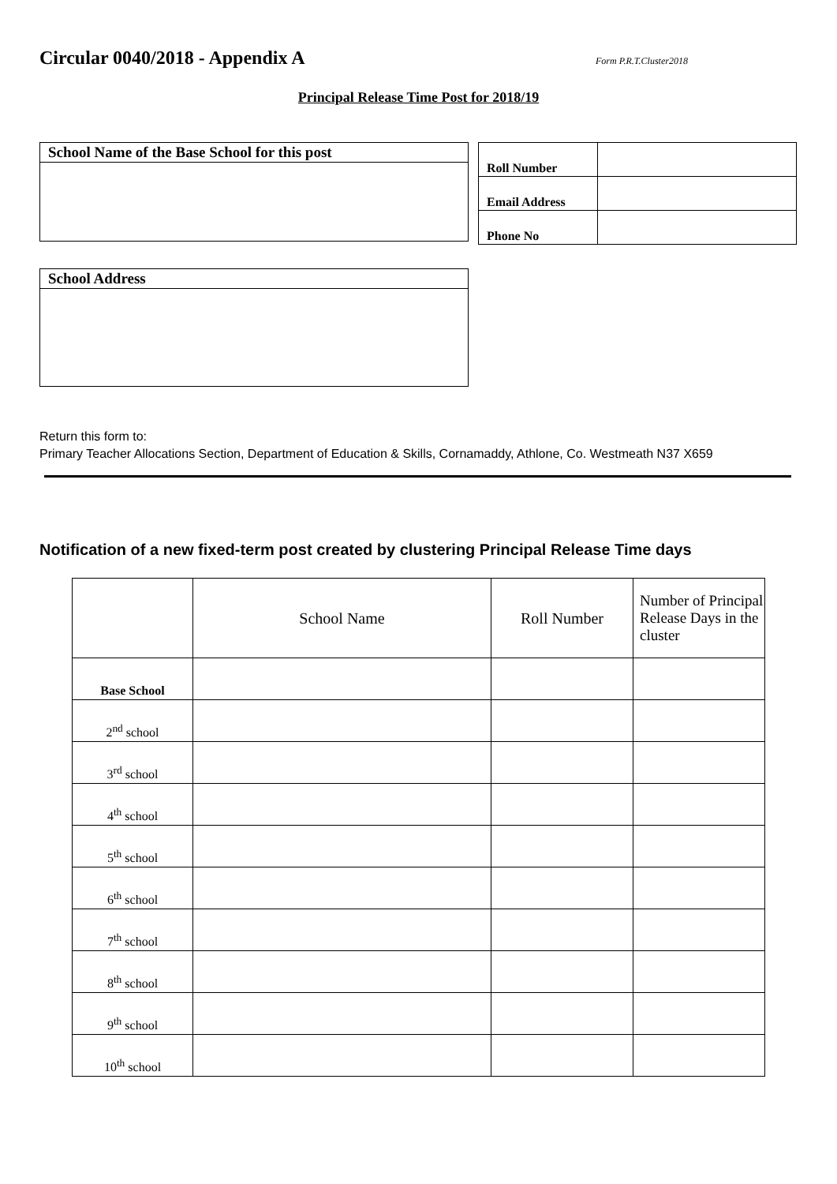Circular 0040/2018 - Appendix A
Form P.R.T.Cluster2018
Principal Release Time Post for 2018/19
School Name of the Base School for this post
| Roll Number | |
| Email Address | |
| Phone No | |
School Address
Return this form to:
Primary Teacher Allocations Section, Department of Education & Skills, Cornamaddy, Athlone, Co. Westmeath N37 X659
Notification of a new fixed-term post created by clustering Principal Release Time days
| | School Name | Roll Number | Number of Principal Release Days in the cluster |
| --- | --- | --- | --- |
| Base School | | | |
| 2<sup>nd</sup> school | | | |
| 3<sup>rd</sup> school | | | |
| 4<sup>th</sup> school | | | |
| 5<sup>th</sup> school | | | |
| 6<sup>th</sup> school | | | |
| 7<sup>th</sup> school | | | |
| 8<sup>th</sup> school | | | |
| 9<sup>th</sup> school | | | |
| 10<sup>th</sup> school | | | |